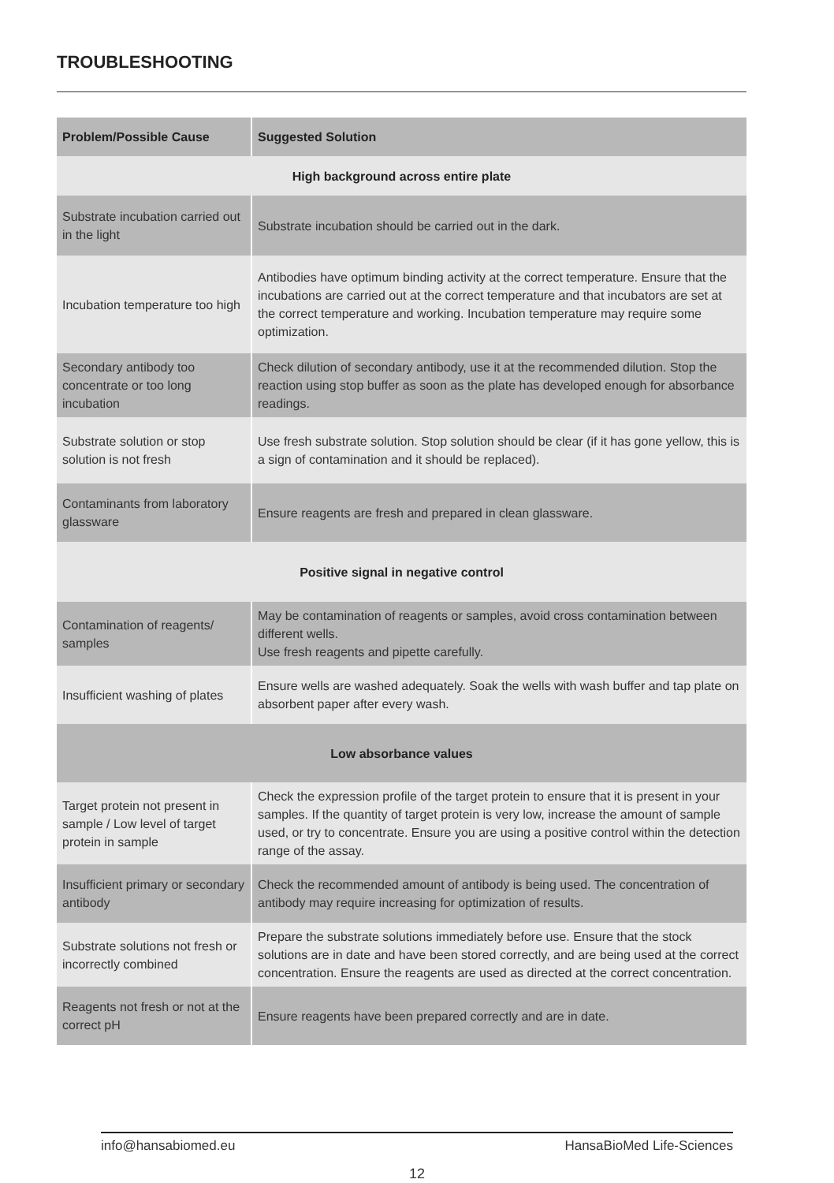TROUBLESHOOTING
| Problem/Possible Cause | Suggested Solution |
| --- | --- |
| High background across entire plate | |
| Substrate incubation carried out in the light | Substrate incubation should be carried out in the dark. |
| Incubation temperature too high | Antibodies have optimum binding activity at the correct temperature. Ensure that the incubations are carried out at the correct temperature and that incubators are set at the correct temperature and working. Incubation temperature may require some optimization. |
| Secondary antibody too concentrate or too long incubation | Check dilution of secondary antibody, use it at the recommended dilution. Stop the reaction using stop buffer as soon as the plate has developed enough for absorbance readings. |
| Substrate solution or stop solution is not fresh | Use fresh substrate solution. Stop solution should be clear (if it has gone yellow, this is a sign of contamination and it should be replaced). |
| Contaminants from laboratory glassware | Ensure reagents are fresh and prepared in clean glassware. |
| Positive signal in negative control | |
| Contamination of reagents/ samples | May be contamination of reagents or samples, avoid cross contamination between different wells. Use fresh reagents and pipette carefully. |
| Insufficient washing of plates | Ensure wells are washed adequately. Soak the wells with wash buffer and tap plate on absorbent paper after every wash. |
| Low absorbance values | |
| Target protein not present in sample / Low level of target protein in sample | Check the expression profile of the target protein to ensure that it is present in your samples. If the quantity of target protein is very low, increase the amount of sample used, or try to concentrate. Ensure you are using a positive control within the detection range of the assay. |
| Insufficient primary or secondary antibody | Check the recommended amount of antibody is being used. The concentration of antibody may require increasing for optimization of results. |
| Substrate solutions not fresh or incorrectly combined | Prepare the substrate solutions immediately before use. Ensure that the stock solutions are in date and have been stored correctly, and are being used at the correct concentration. Ensure the reagents are used as directed at the correct concentration. |
| Reagents not fresh or not at the correct pH | Ensure reagents have been prepared correctly and are in date. |
info@hansabiomed.eu HansaBioMed Life-Sciences
12